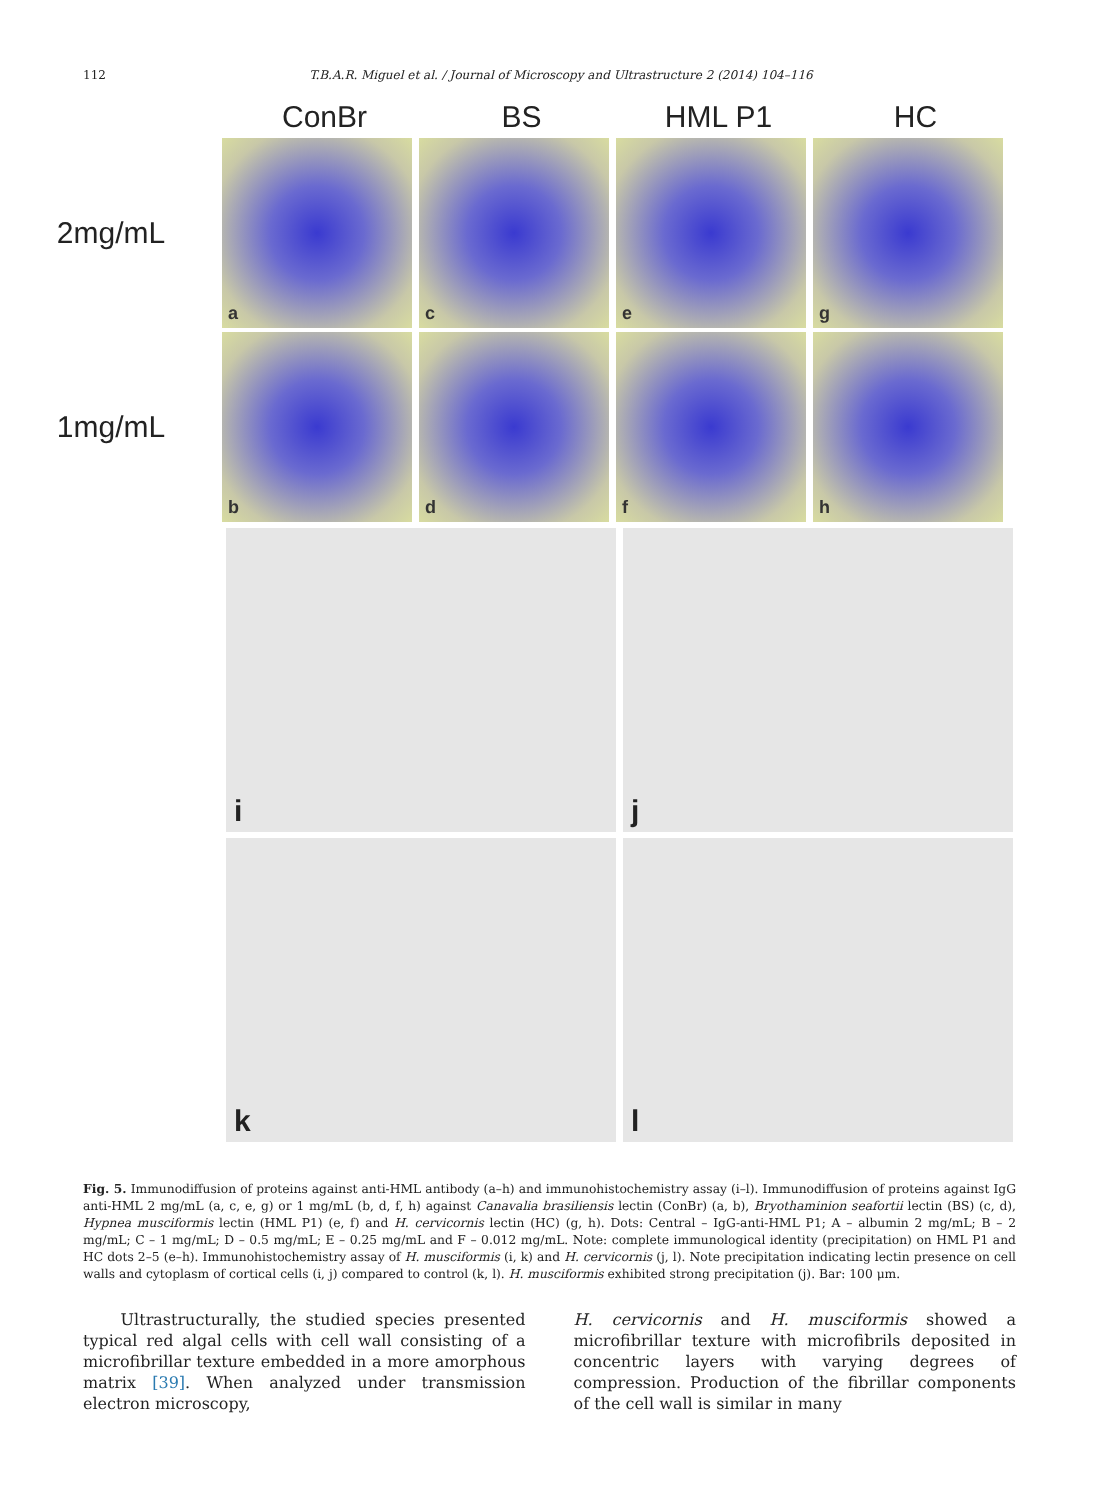112 T.B.A.R. Miguel et al. / Journal of Microscopy and Ultrastructure 2 (2014) 104–116
ConBr BS HML P1 HC
2mg/mL
a
c
e
g
1mg/mL
b
d
f
h
i
j
k
l
Fig. 5. Immunodiffusion of proteins against anti-HML antibody (a–h) and immunohistochemistry assay (i–l). Immunodiffusion of proteins against IgG anti-HML 2 mg/mL (a, c, e, g) or 1 mg/mL (b, d, f, h) against Canavalia brasiliensis lectin (ConBr) (a, b), Bryothaminion seafortii lectin (BS) (c, d), Hypnea musciformis lectin (HML P1) (e, f) and H. cervicornis lectin (HC) (g, h). Dots: Central – IgG-anti-HML P1; A – albumin 2 mg/mL; B – 2 mg/mL; C – 1 mg/mL; D – 0.5 mg/mL; E – 0.25 mg/mL and F – 0.012 mg/mL. Note: complete immunological identity (precipitation) on HML P1 and HC dots 2–5 (e–h). Immunohistochemistry assay of H. musciformis (i, k) and H. cervicornis (j, l). Note precipitation indicating lectin presence on cell walls and cytoplasm of cortical cells (i, j) compared to control (k, l). H. musciformis exhibited strong precipitation (j). Bar: 100 μm.
Ultrastructurally, the studied species presented typical red algal cells with cell wall consisting of a microfibrillar texture embedded in a more amorphous matrix [39]. When analyzed under transmission electron microscopy,
H. cervicornis and H. musciformis showed a microfibrillar texture with microfibrils deposited in concentric layers with varying degrees of compression. Production of the fibrillar components of the cell wall is similar in many